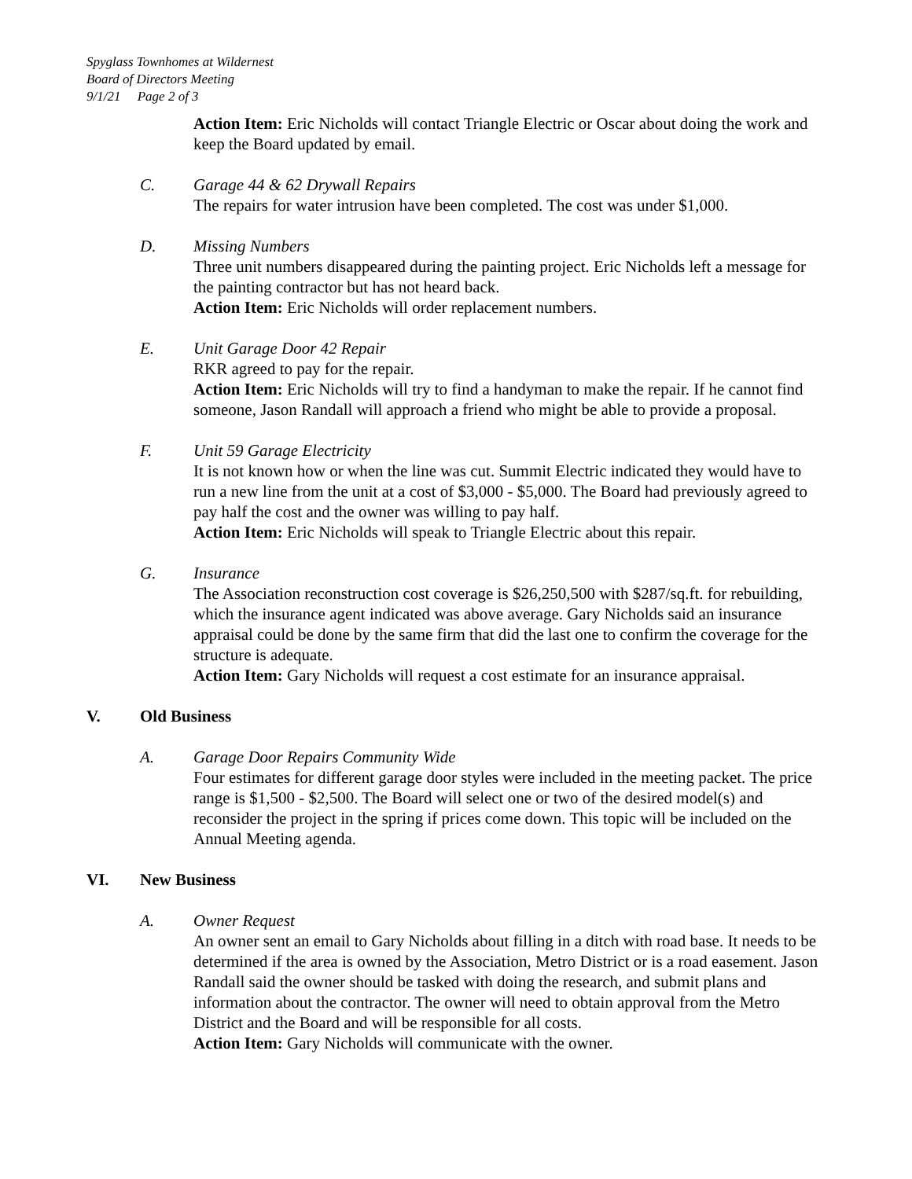Spyglass Townhomes at Wildernest
Board of Directors Meeting
9/1/21 Page 2 of 3
Action Item: Eric Nicholds will contact Triangle Electric or Oscar about doing the work and keep the Board updated by email.
C. Garage 44 & 62 Drywall Repairs
The repairs for water intrusion have been completed. The cost was under $1,000.
D. Missing Numbers
Three unit numbers disappeared during the painting project. Eric Nicholds left a message for the painting contractor but has not heard back.
Action Item: Eric Nicholds will order replacement numbers.
E. Unit Garage Door 42 Repair
RKR agreed to pay for the repair.
Action Item: Eric Nicholds will try to find a handyman to make the repair. If he cannot find someone, Jason Randall will approach a friend who might be able to provide a proposal.
F. Unit 59 Garage Electricity
It is not known how or when the line was cut. Summit Electric indicated they would have to run a new line from the unit at a cost of $3,000 - $5,000. The Board had previously agreed to pay half the cost and the owner was willing to pay half.
Action Item: Eric Nicholds will speak to Triangle Electric about this repair.
G. Insurance
The Association reconstruction cost coverage is $26,250,500 with $287/sq.ft. for rebuilding, which the insurance agent indicated was above average. Gary Nicholds said an insurance appraisal could be done by the same firm that did the last one to confirm the coverage for the structure is adequate.
Action Item: Gary Nicholds will request a cost estimate for an insurance appraisal.
V. Old Business
A. Garage Door Repairs Community Wide
Four estimates for different garage door styles were included in the meeting packet. The price range is $1,500 - $2,500. The Board will select one or two of the desired model(s) and reconsider the project in the spring if prices come down. This topic will be included on the Annual Meeting agenda.
VI. New Business
A. Owner Request
An owner sent an email to Gary Nicholds about filling in a ditch with road base. It needs to be determined if the area is owned by the Association, Metro District or is a road easement. Jason Randall said the owner should be tasked with doing the research, and submit plans and information about the contractor. The owner will need to obtain approval from the Metro District and the Board and will be responsible for all costs.
Action Item: Gary Nicholds will communicate with the owner.